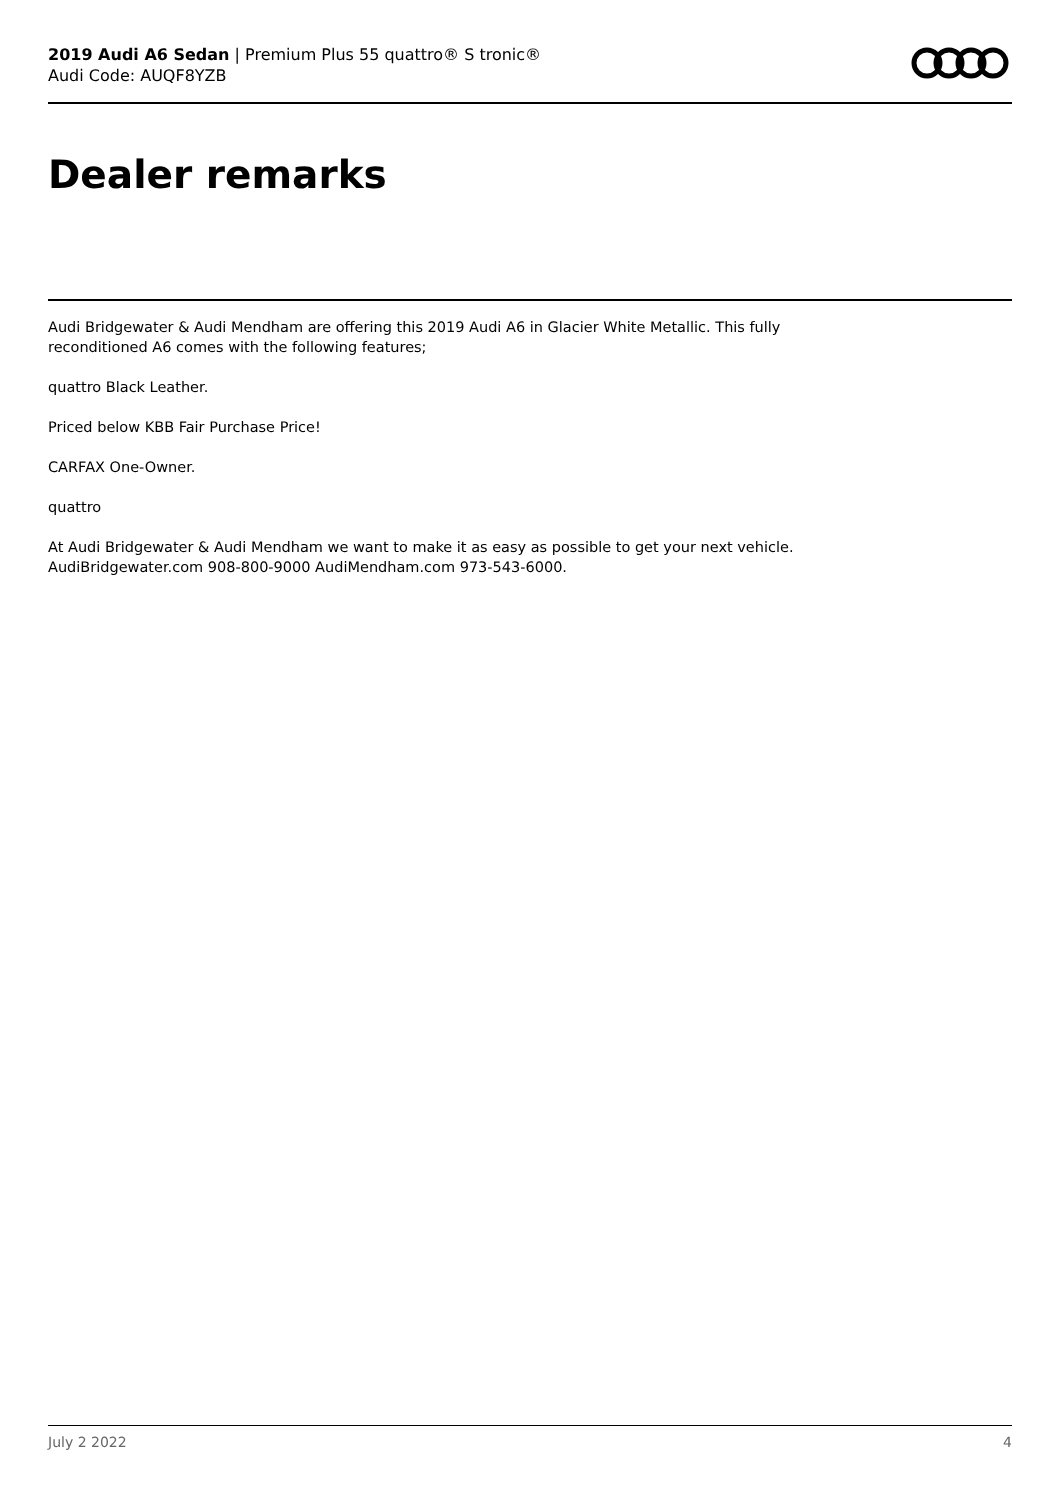2019 Audi A6 Sedan | Premium Plus 55 quattro® S tronic®
Audi Code: AUQF8YZB
Dealer remarks
Audi Bridgewater & Audi Mendham are offering this 2019 Audi A6 in Glacier White Metallic. This fully reconditioned A6 comes with the following features;
quattro Black Leather.
Priced below KBB Fair Purchase Price!
CARFAX One-Owner.
quattro
At Audi Bridgewater & Audi Mendham we want to make it as easy as possible to get your next vehicle. AudiBridgewater.com 908-800-9000 AudiMendham.com 973-543-6000.
July 2 2022 4